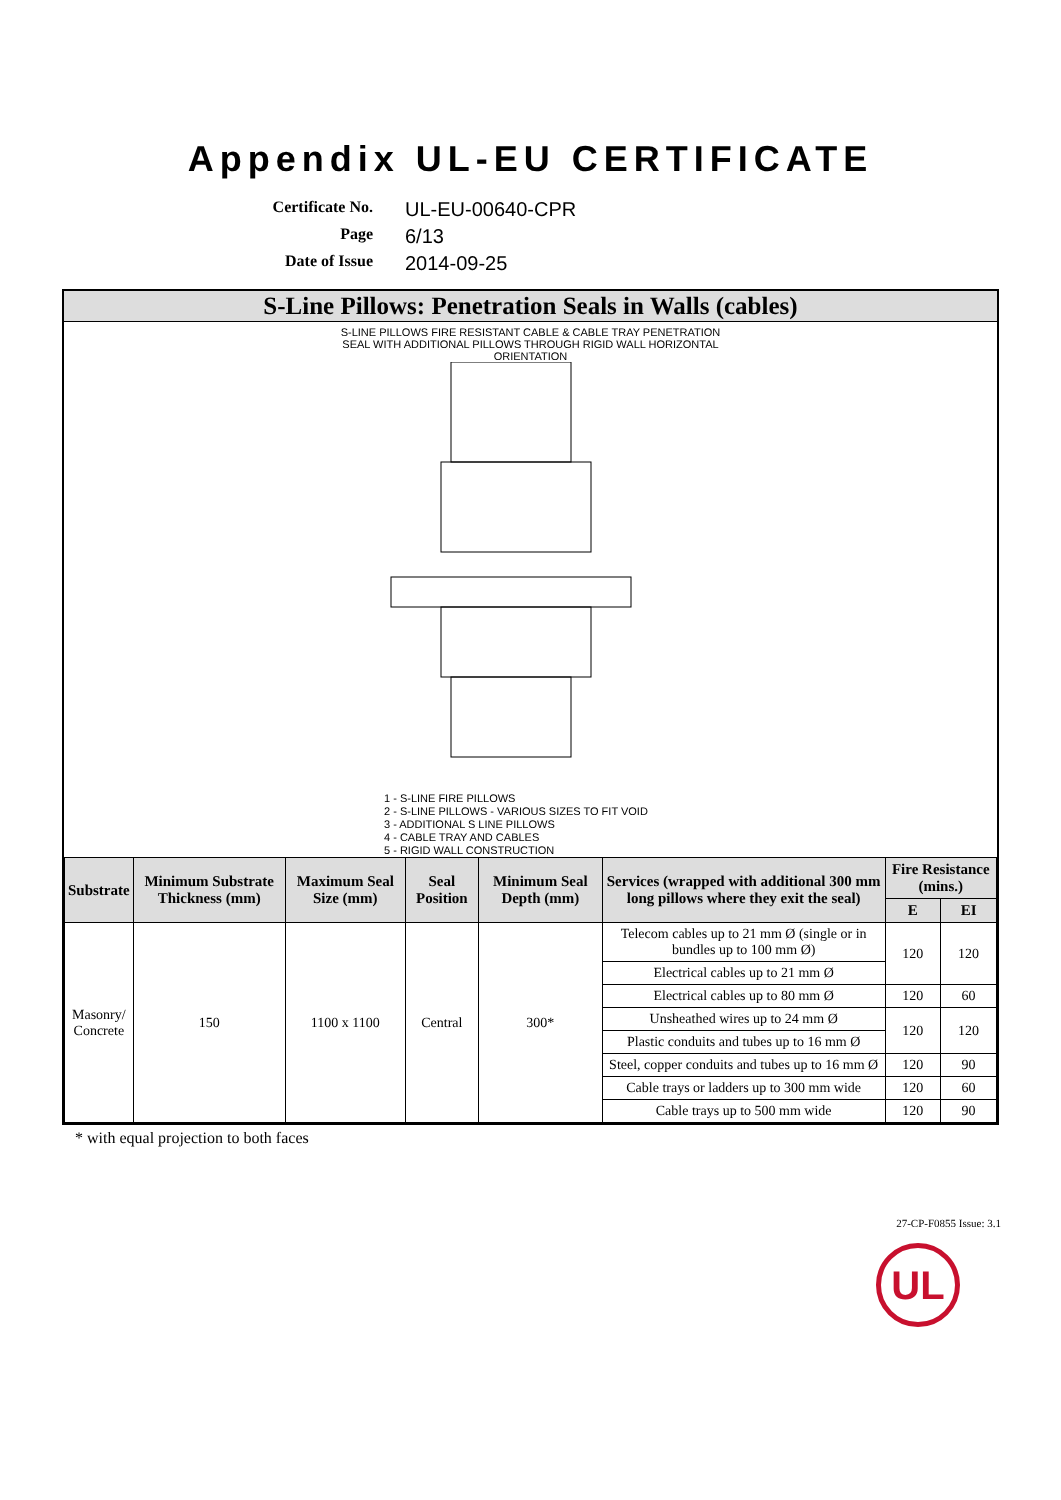Appendix UL-EU CERTIFICATE
Certificate No.
UL-EU-00640-CPR
Page
6/13
Date of Issue
2014-09-25
S-Line Pillows: Penetration Seals in Walls (cables)
S-LINE PILLOWS FIRE RESISTANT CABLE & CABLE TRAY PENETRATION
SEAL WITH ADDITIONAL PILLOWS THROUGH RIGID WALL HORIZONTAL
ORIENTATION
1 - S-LINE FIRE PILLOWS
2 - S-LINE PILLOWS - VARIOUS SIZES TO FIT VOID
3 - ADDITIONAL S LINE PILLOWS
4 - CABLE TRAY AND CABLES
5 - RIGID WALL CONSTRUCTION
| Substrate | Minimum Substrate Thickness (mm) | Maximum Seal Size (mm) | Seal Position | Minimum Seal Depth (mm) | Services (wrapped with additional 300 mm long pillows where they exit the seal) | Fire Resistance (mins.) | |
| --- | --- | --- | --- | --- | --- | --- | --- |
| | | | | | | E | EI |
| Masonry/ Concrete | 150 | 1100 x 1100 | Central | 300* | Telecom cables up to 21 mm Ø (single or in bundles up to 100 mm Ø) | 120 | 120 |
| | | | | | Electrical cables up to 21 mm Ø | | |
| | | | | | Electrical cables up to 80 mm Ø | 120 | 60 |
| | | | | | Unsheathed wires up to 24 mm Ø | 120 | 120 |
| | | | | | Plastic conduits and tubes up to 16 mm Ø | | |
| | | | | | Steel, copper conduits and tubes up to 16 mm Ø | 120 | 90 |
| | | | | | Cable trays or ladders up to 300 mm wide | 120 | 60 |
| | | | | | Cable trays up to 500 mm wide | 120 | 90 |
* with equal projection to both faces
27-CP-F0855 Issue: 3.1
UL